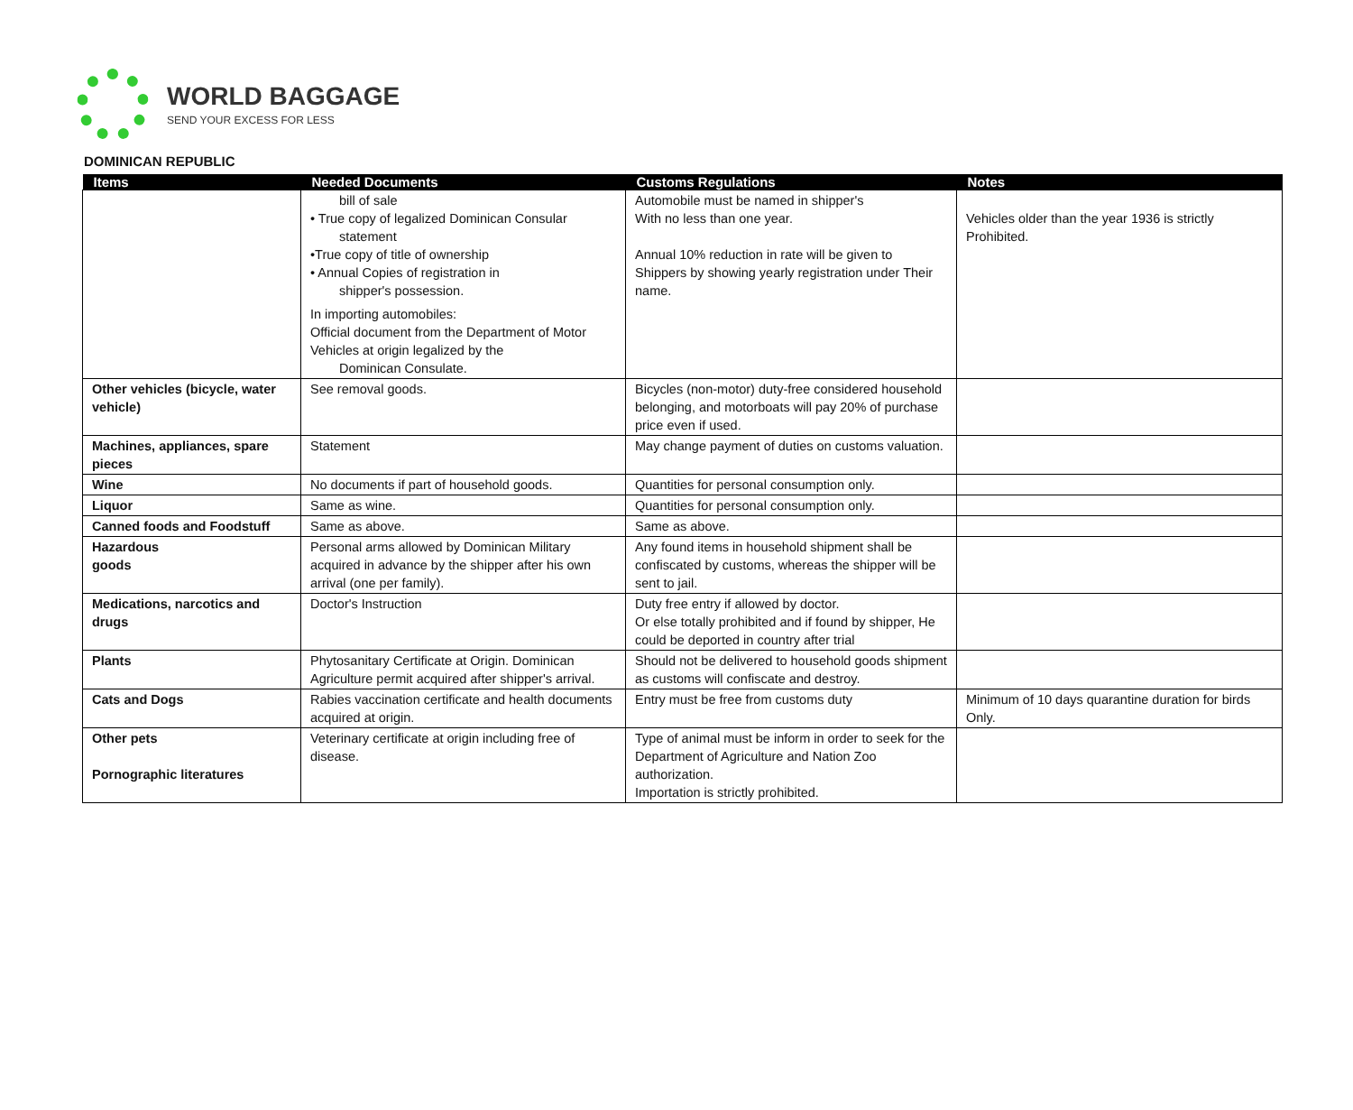WORLD BAGGAGE
SEND YOUR EXCESS FOR LESS
DOMINICAN REPUBLIC
| Items | Needed Documents | Customs Regulations | Notes |
| --- | --- | --- | --- |
| | bill of sale • True copy of legalized Dominican Consular statement •True copy of title of ownership • Annual Copies of registration in shipper's possession. In importing automobiles: Official document from the Department of Motor Vehicles at origin legalized by the Dominican Consulate. | Automobile must be named in shipper's With no less than one year. Annual 10% reduction in rate will be given to Shippers by showing yearly registration under Their name. | Vehicles older than the year 1936 is strictly Prohibited. |
| Other vehicles (bicycle, water vehicle) | See removal goods. | Bicycles (non-motor) duty-free considered household belonging, and motorboats will pay 20% of purchase price even if used. | |
| Machines, appliances, spare pieces | Statement | May change payment of duties on customs valuation. | |
| Wine | No documents if part of household goods. | Quantities for personal consumption only. | |
| Liquor | Same as wine. | Quantities for personal consumption only. | |
| Canned foods and Foodstuff | Same as above. | Same as above. | |
| Hazardous goods | Personal arms allowed by Dominican Military acquired in advance by the shipper after his own arrival (one per family). | Any found items in household shipment shall be confiscated by customs, whereas the shipper will be sent to jail. | |
| Medications, narcotics and drugs | Doctor's Instruction | Duty free entry if allowed by doctor. Or else totally prohibited and if found by shipper, He could be deported in country after trial | |
| Plants | Phytosanitary Certificate at Origin. Dominican Agriculture permit acquired after shipper's arrival. | Should not be delivered to household goods shipment as customs will confiscate and destroy. | |
| Cats and Dogs | Rabies vaccination certificate and health documents acquired at origin. | Entry must be free from customs duty | Minimum of 10 days quarantine duration for birds Only. |
| Other pets Pornographic literatures | Veterinary certificate at origin including free of disease. | Type of animal must be inform in order to seek for the Department of Agriculture and Nation Zoo authorization. Importation is strictly prohibited. | |